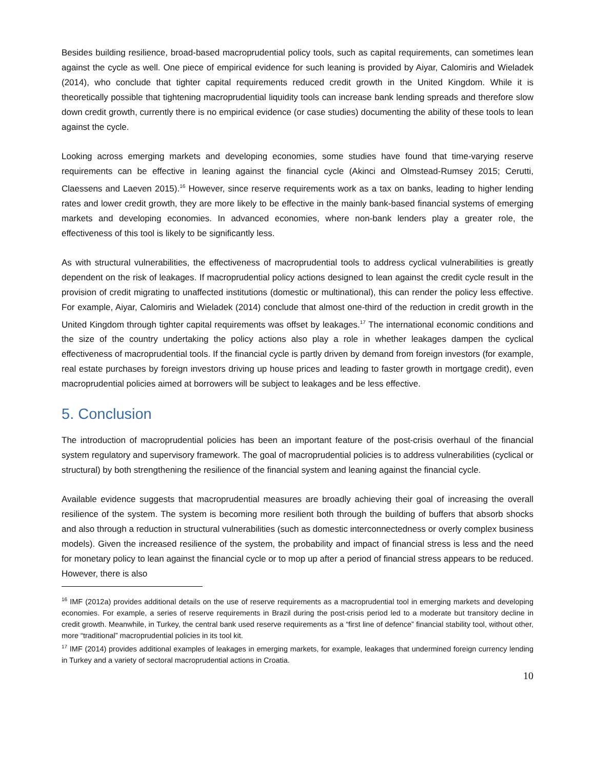Besides building resilience, broad-based macroprudential policy tools, such as capital requirements, can sometimes lean against the cycle as well. One piece of empirical evidence for such leaning is provided by Aiyar, Calomiris and Wieladek (2014), who conclude that tighter capital requirements reduced credit growth in the United Kingdom. While it is theoretically possible that tightening macroprudential liquidity tools can increase bank lending spreads and therefore slow down credit growth, currently there is no empirical evidence (or case studies) documenting the ability of these tools to lean against the cycle.
Looking across emerging markets and developing economies, some studies have found that time-varying reserve requirements can be effective in leaning against the financial cycle (Akinci and Olmstead-Rumsey 2015; Cerutti, Claessens and Laeven 2015).<sup>16</sup> However, since reserve requirements work as a tax on banks, leading to higher lending rates and lower credit growth, they are more likely to be effective in the mainly bank-based financial systems of emerging markets and developing economies. In advanced economies, where non-bank lenders play a greater role, the effectiveness of this tool is likely to be significantly less.
As with structural vulnerabilities, the effectiveness of macroprudential tools to address cyclical vulnerabilities is greatly dependent on the risk of leakages. If macroprudential policy actions designed to lean against the credit cycle result in the provision of credit migrating to unaffected institutions (domestic or multinational), this can render the policy less effective. For example, Aiyar, Calomiris and Wieladek (2014) conclude that almost one-third of the reduction in credit growth in the United Kingdom through tighter capital requirements was offset by leakages.<sup>17</sup> The international economic conditions and the size of the country undertaking the policy actions also play a role in whether leakages dampen the cyclical effectiveness of macroprudential tools. If the financial cycle is partly driven by demand from foreign investors (for example, real estate purchases by foreign investors driving up house prices and leading to faster growth in mortgage credit), even macroprudential policies aimed at borrowers will be subject to leakages and be less effective.
5. Conclusion
The introduction of macroprudential policies has been an important feature of the post-crisis overhaul of the financial system regulatory and supervisory framework. The goal of macroprudential policies is to address vulnerabilities (cyclical or structural) by both strengthening the resilience of the financial system and leaning against the financial cycle.
Available evidence suggests that macroprudential measures are broadly achieving their goal of increasing the overall resilience of the system. The system is becoming more resilient both through the building of buffers that absorb shocks and also through a reduction in structural vulnerabilities (such as domestic interconnectedness or overly complex business models). Given the increased resilience of the system, the probability and impact of financial stress is less and the need for monetary policy to lean against the financial cycle or to mop up after a period of financial stress appears to be reduced. However, there is also
<sup>16</sup> IMF (2012a) provides additional details on the use of reserve requirements as a macroprudential tool in emerging markets and developing economies. For example, a series of reserve requirements in Brazil during the post-crisis period led to a moderate but transitory decline in credit growth. Meanwhile, in Turkey, the central bank used reserve requirements as a “first line of defence” financial stability tool, without other, more “traditional” macroprudential policies in its tool kit.
<sup>17</sup> IMF (2014) provides additional examples of leakages in emerging markets, for example, leakages that undermined foreign currency lending in Turkey and a variety of sectoral macroprudential actions in Croatia.
10